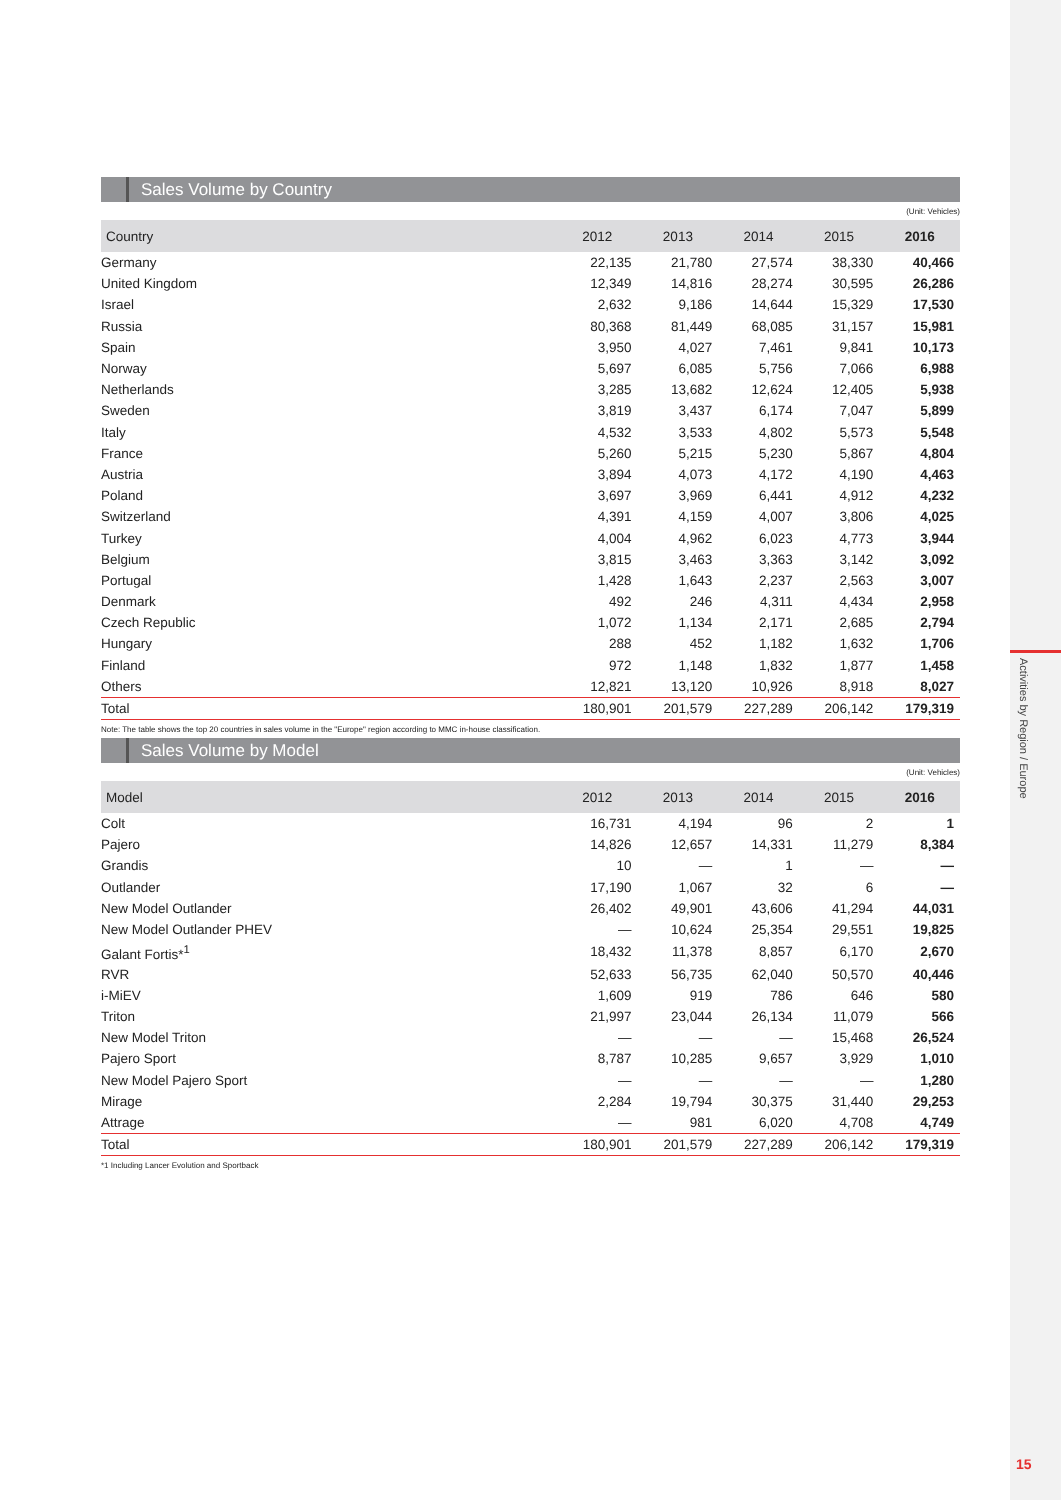Activities by Region / Europe
15
Sales Volume by Country
(Unit: Vehicles)
| Country | 2012 | 2013 | 2014 | 2015 | 2016 |
| --- | --- | --- | --- | --- | --- |
| Germany | 22,135 | 21,780 | 27,574 | 38,330 | 40,466 |
| United Kingdom | 12,349 | 14,816 | 28,274 | 30,595 | 26,286 |
| Israel | 2,632 | 9,186 | 14,644 | 15,329 | 17,530 |
| Russia | 80,368 | 81,449 | 68,085 | 31,157 | 15,981 |
| Spain | 3,950 | 4,027 | 7,461 | 9,841 | 10,173 |
| Norway | 5,697 | 6,085 | 5,756 | 7,066 | 6,988 |
| Netherlands | 3,285 | 13,682 | 12,624 | 12,405 | 5,938 |
| Sweden | 3,819 | 3,437 | 6,174 | 7,047 | 5,899 |
| Italy | 4,532 | 3,533 | 4,802 | 5,573 | 5,548 |
| France | 5,260 | 5,215 | 5,230 | 5,867 | 4,804 |
| Austria | 3,894 | 4,073 | 4,172 | 4,190 | 4,463 |
| Poland | 3,697 | 3,969 | 6,441 | 4,912 | 4,232 |
| Switzerland | 4,391 | 4,159 | 4,007 | 3,806 | 4,025 |
| Turkey | 4,004 | 4,962 | 6,023 | 4,773 | 3,944 |
| Belgium | 3,815 | 3,463 | 3,363 | 3,142 | 3,092 |
| Portugal | 1,428 | 1,643 | 2,237 | 2,563 | 3,007 |
| Denmark | 492 | 246 | 4,311 | 4,434 | 2,958 |
| Czech Republic | 1,072 | 1,134 | 2,171 | 2,685 | 2,794 |
| Hungary | 288 | 452 | 1,182 | 1,632 | 1,706 |
| Finland | 972 | 1,148 | 1,832 | 1,877 | 1,458 |
| Others | 12,821 | 13,120 | 10,926 | 8,918 | 8,027 |
| Total | 180,901 | 201,579 | 227,289 | 206,142 | 179,319 |
Note: The table shows the top 20 countries in sales volume in the "Europe" region according to MMC in-house classification.
Sales Volume by Model
(Unit: Vehicles)
| Model | 2012 | 2013 | 2014 | 2015 | 2016 |
| --- | --- | --- | --- | --- | --- |
| Colt | 16,731 | 4,194 | 96 | 2 | 1 |
| Pajero | 14,826 | 12,657 | 14,331 | 11,279 | 8,384 |
| Grandis | 10 | — | 1 | — | — |
| Outlander | 17,190 | 1,067 | 32 | 6 | — |
| New Model Outlander | 26,402 | 49,901 | 43,606 | 41,294 | 44,031 |
| New Model Outlander PHEV | — | 10,624 | 25,354 | 29,551 | 19,825 |
| Galant Fortis*<sup>1</sup> | 18,432 | 11,378 | 8,857 | 6,170 | 2,670 |
| RVR | 52,633 | 56,735 | 62,040 | 50,570 | 40,446 |
| i-MiEV | 1,609 | 919 | 786 | 646 | 580 |
| Triton | 21,997 | 23,044 | 26,134 | 11,079 | 566 |
| New Model Triton | — | — | — | 15,468 | 26,524 |
| Pajero Sport | 8,787 | 10,285 | 9,657 | 3,929 | 1,010 |
| New Model Pajero Sport | — | — | — | — | 1,280 |
| Mirage | 2,284 | 19,794 | 30,375 | 31,440 | 29,253 |
| Attrage | — | 981 | 6,020 | 4,708 | 4,749 |
| Total | 180,901 | 201,579 | 227,289 | 206,142 | 179,319 |
*1 Including Lancer Evolution and Sportback